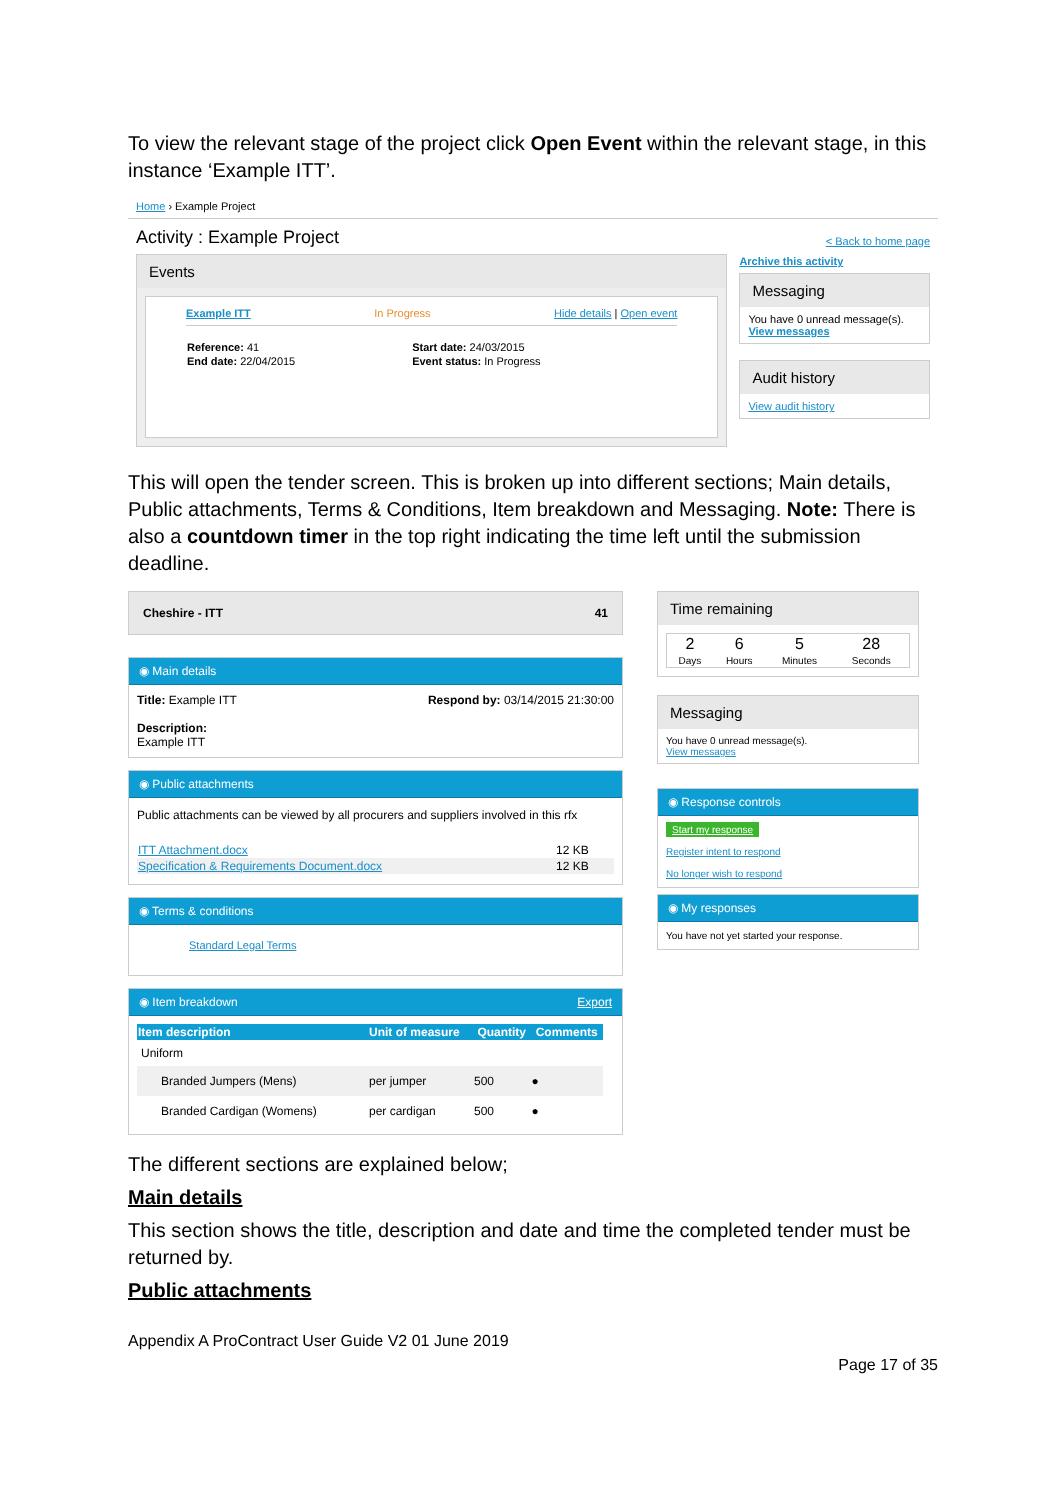To view the relevant stage of the project click Open Event within the relevant stage, in this instance ‘Example ITT’.
Home › Example Project
Activity : Example Project
Events
Example ITT In Progress Hide details | Open event
| Reference: 41 | Start date: 24/03/2015 |
| End date: 22/04/2015 | Event status: In Progress |
< Back to home page
Archive this activity
Messaging
You have 0 unread message(s).
View messages
Audit history
View audit history
This will open the tender screen. This is broken up into different sections; Main details, Public attachments, Terms & Conditions, Item breakdown and Messaging. Note: There is also a countdown timer in the top right indicating the time left until the submission deadline.
Cheshire - ITT 41
◉ Main details
Title: Example ITT
Description:
Example ITT
Respond by: 03/14/2015 21:30:00
◉ Public attachments
Public attachments can be viewed by all procurers and suppliers involved in this rfx
| ITT Attachment.docx | 12 KB |
| Specification & Requirements Document.docx | 12 KB |
◉ Terms & conditions
Standard Legal Terms
◉ Item breakdown Export
| Item description | Unit of measure | Quantity | Comments |
| --- | --- | --- | --- |
| Uniform | | | |
| Branded Jumpers (Mens) | per jumper | 500 | ● |
| Branded Cardigan (Womens) | per cardigan | 500 | ● |
Time remaining
| 2 | 6 | 5 | 28 |
| Days | Hours | Minutes | Seconds |
Messaging
You have 0 unread message(s).
View messages
◉ Response controls
Start my response
Register intent to respond
No longer wish to respond
◉ My responses
You have not yet started your response.
The different sections are explained below;
Main details
This section shows the title, description and date and time the completed tender must be returned by.
Public attachments
Appendix A ProContract User Guide V2 01 June 2019
Page 17 of 35